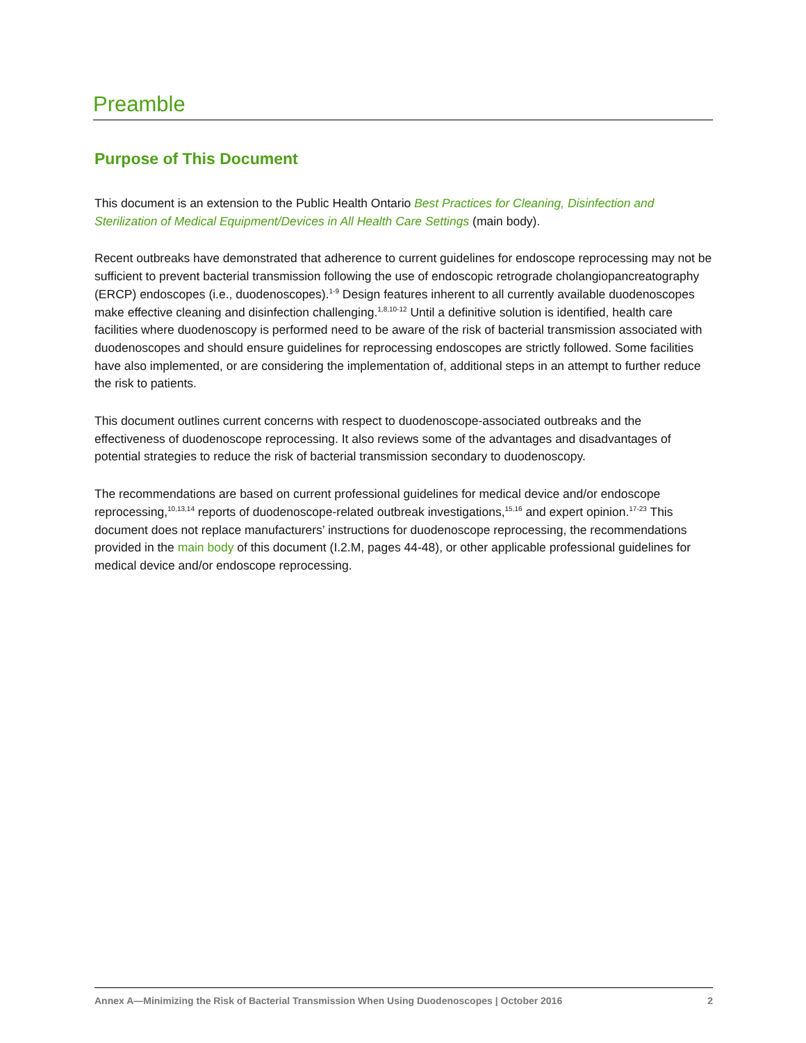Preamble
Purpose of This Document
This document is an extension to the Public Health Ontario Best Practices for Cleaning, Disinfection and Sterilization of Medical Equipment/Devices in All Health Care Settings (main body).
Recent outbreaks have demonstrated that adherence to current guidelines for endoscope reprocessing may not be sufficient to prevent bacterial transmission following the use of endoscopic retrograde cholangiopancreatography (ERCP) endoscopes (i.e., duodenoscopes).<sup>1-9</sup> Design features inherent to all currently available duodenoscopes make effective cleaning and disinfection challenging.<sup>1,8,10-12</sup> Until a definitive solution is identified, health care facilities where duodenoscopy is performed need to be aware of the risk of bacterial transmission associated with duodenoscopes and should ensure guidelines for reprocessing endoscopes are strictly followed. Some facilities have also implemented, or are considering the implementation of, additional steps in an attempt to further reduce the risk to patients.
This document outlines current concerns with respect to duodenoscope-associated outbreaks and the effectiveness of duodenoscope reprocessing. It also reviews some of the advantages and disadvantages of potential strategies to reduce the risk of bacterial transmission secondary to duodenoscopy.
The recommendations are based on current professional guidelines for medical device and/or endoscope reprocessing,<sup>10,13,14</sup> reports of duodenoscope-related outbreak investigations,<sup>15,16</sup> and expert opinion.<sup>17-23</sup> This document does not replace manufacturers’ instructions for duodenoscope reprocessing, the recommendations provided in the main body of this document (I.2.M, pages 44-48), or other applicable professional guidelines for medical device and/or endoscope reprocessing.
Annex A—Minimizing the Risk of Bacterial Transmission When Using Duodenoscopes | October 2016 2